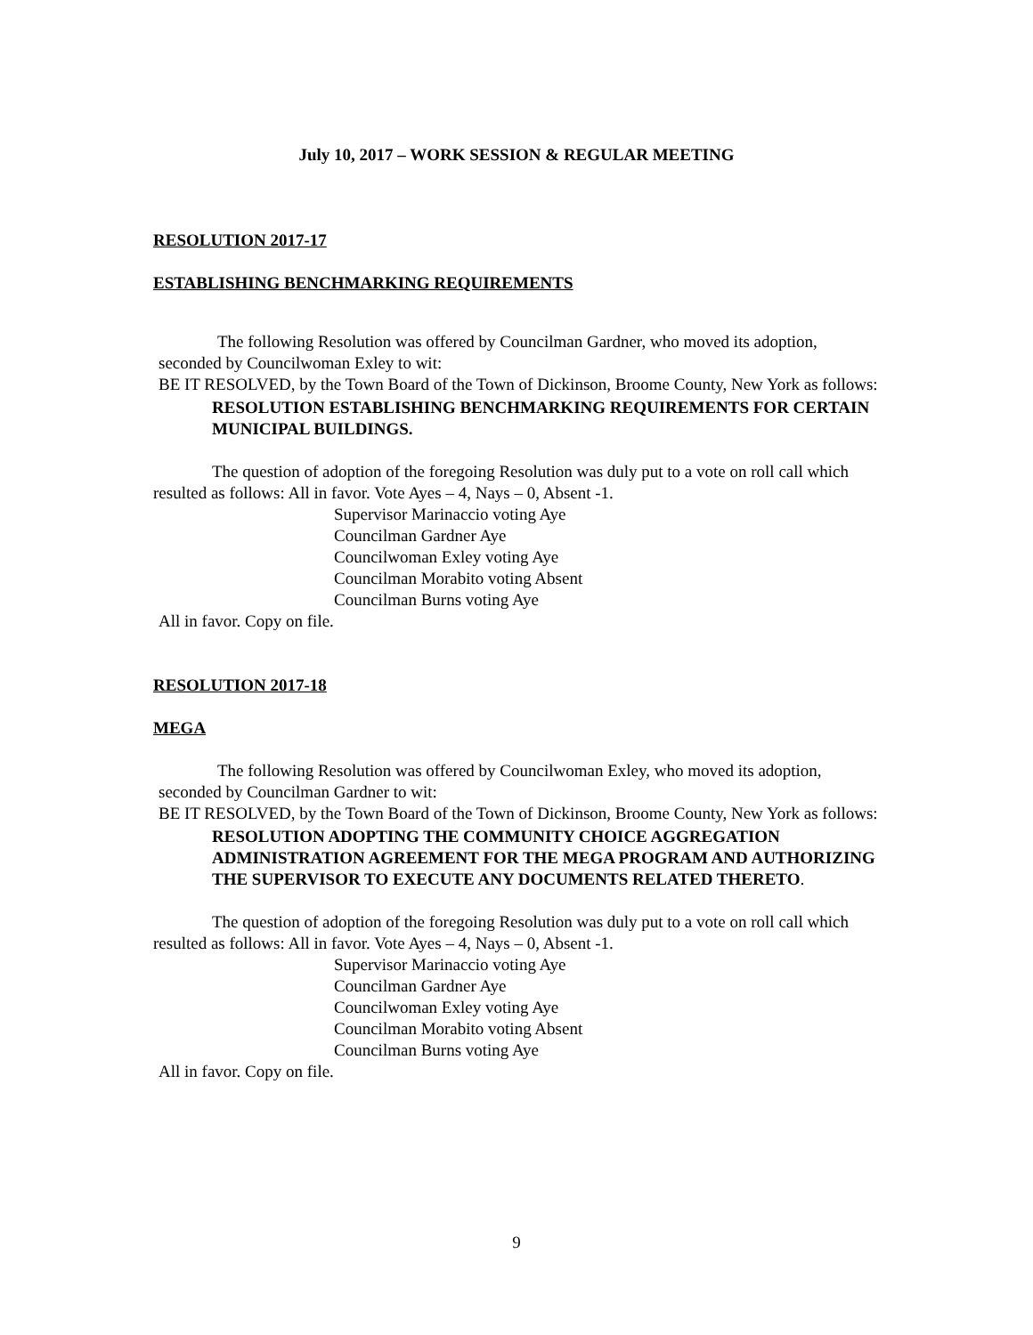July 10, 2017 – WORK SESSION & REGULAR MEETING
RESOLUTION 2017-17
ESTABLISHING BENCHMARKING REQUIREMENTS
The following Resolution was offered by Councilman Gardner, who moved its adoption,
seconded by Councilwoman Exley to wit:
BE IT RESOLVED, by the Town Board of the Town of Dickinson, Broome County, New York as follows:
RESOLUTION ESTABLISHING BENCHMARKING REQUIREMENTS FOR CERTAIN MUNICIPAL BUILDINGS.
The question of adoption of the foregoing Resolution was duly put to a vote on roll call which resulted as follows: All in favor. Vote Ayes – 4, Nays – 0, Absent -1.
Supervisor Marinaccio voting Aye
Councilman Gardner Aye
Councilwoman Exley voting Aye
Councilman Morabito voting Absent
Councilman Burns voting Aye
All in favor. Copy on file.
RESOLUTION 2017-18
MEGA
The following Resolution was offered by Councilwoman Exley, who moved its adoption,
seconded by Councilman Gardner to wit:
BE IT RESOLVED, by the Town Board of the Town of Dickinson, Broome County, New York as follows:
RESOLUTION ADOPTING THE COMMUNITY CHOICE AGGREGATION ADMINISTRATION AGREEMENT FOR THE MEGA PROGRAM AND AUTHORIZING THE SUPERVISOR TO EXECUTE ANY DOCUMENTS RELATED THERETO.
The question of adoption of the foregoing Resolution was duly put to a vote on roll call which resulted as follows: All in favor. Vote Ayes – 4, Nays – 0, Absent -1.
Supervisor Marinaccio voting Aye
Councilman Gardner Aye
Councilwoman Exley voting Aye
Councilman Morabito voting Absent
Councilman Burns voting Aye
All in favor. Copy on file.
9